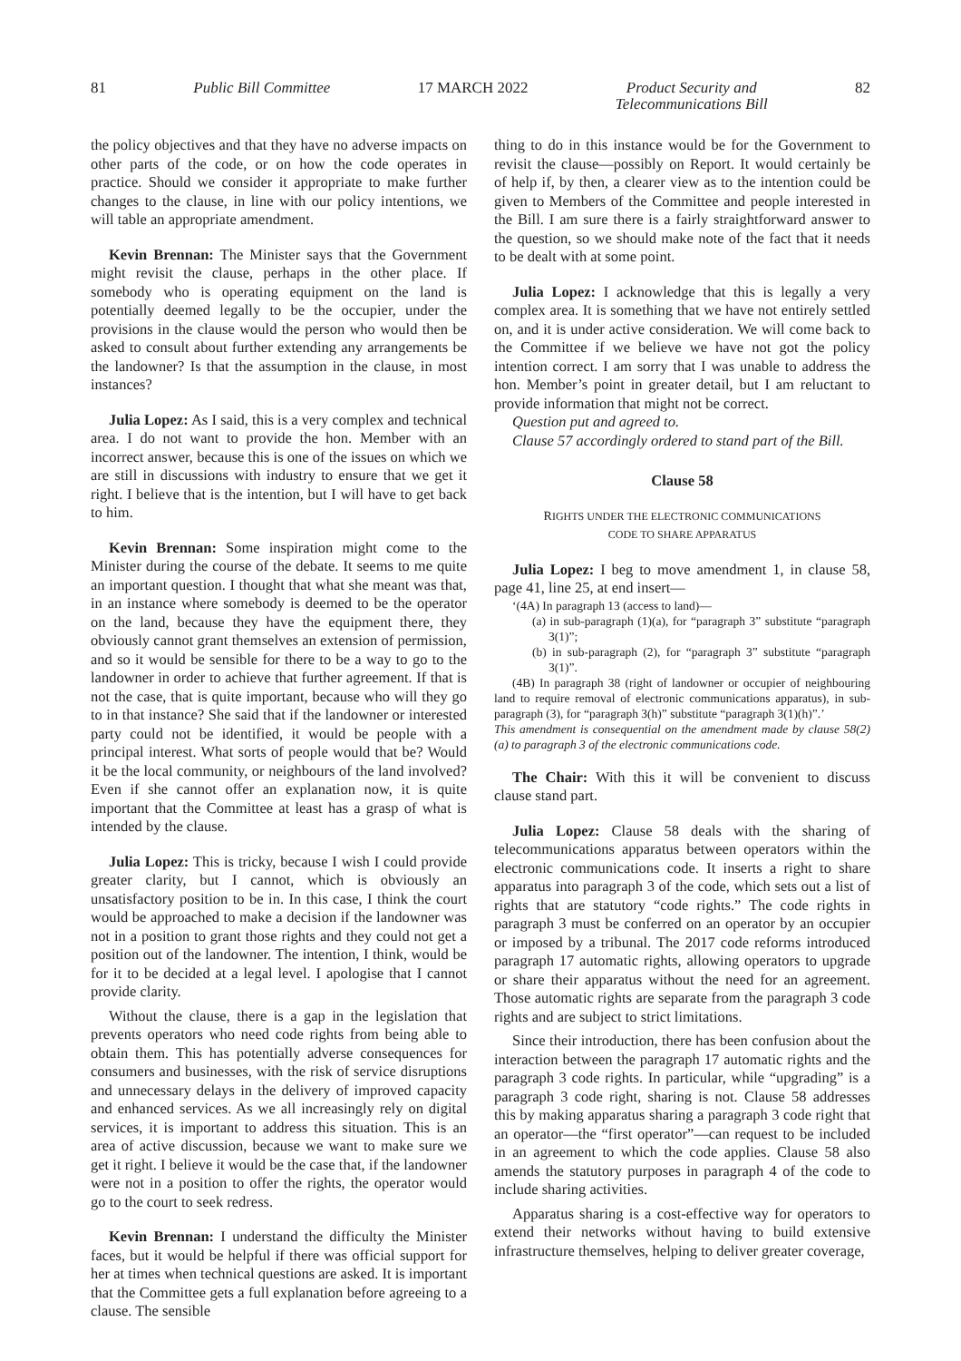81 Public Bill Committee 17 MARCH 2022 Product Security and
Telecommunications Bill 82
the policy objectives and that they have no adverse impacts on other parts of the code, or on how the code operates in practice. Should we consider it appropriate to make further changes to the clause, in line with our policy intentions, we will table an appropriate amendment.
Kevin Brennan: The Minister says that the Government might revisit the clause, perhaps in the other place. If somebody who is operating equipment on the land is potentially deemed legally to be the occupier, under the provisions in the clause would the person who would then be asked to consult about further extending any arrangements be the landowner? Is that the assumption in the clause, in most instances?
Julia Lopez: As I said, this is a very complex and technical area. I do not want to provide the hon. Member with an incorrect answer, because this is one of the issues on which we are still in discussions with industry to ensure that we get it right. I believe that is the intention, but I will have to get back to him.
Kevin Brennan: Some inspiration might come to the Minister during the course of the debate. It seems to me quite an important question. I thought that what she meant was that, in an instance where somebody is deemed to be the operator on the land, because they have the equipment there, they obviously cannot grant themselves an extension of permission, and so it would be sensible for there to be a way to go to the landowner in order to achieve that further agreement. If that is not the case, that is quite important, because who will they go to in that instance? She said that if the landowner or interested party could not be identified, it would be people with a principal interest. What sorts of people would that be? Would it be the local community, or neighbours of the land involved? Even if she cannot offer an explanation now, it is quite important that the Committee at least has a grasp of what is intended by the clause.
Julia Lopez: This is tricky, because I wish I could provide greater clarity, but I cannot, which is obviously an unsatisfactory position to be in. In this case, I think the court would be approached to make a decision if the landowner was not in a position to grant those rights and they could not get a position out of the landowner. The intention, I think, would be for it to be decided at a legal level. I apologise that I cannot provide clarity.
Without the clause, there is a gap in the legislation that prevents operators who need code rights from being able to obtain them. This has potentially adverse consequences for consumers and businesses, with the risk of service disruptions and unnecessary delays in the delivery of improved capacity and enhanced services. As we all increasingly rely on digital services, it is important to address this situation. This is an area of active discussion, because we want to make sure we get it right. I believe it would be the case that, if the landowner were not in a position to offer the rights, the operator would go to the court to seek redress.
Kevin Brennan: I understand the difficulty the Minister faces, but it would be helpful if there was official support for her at times when technical questions are asked. It is important that the Committee gets a full explanation before agreeing to a clause. The sensible
thing to do in this instance would be for the Government to revisit the clause—possibly on Report. It would certainly be of help if, by then, a clearer view as to the intention could be given to Members of the Committee and people interested in the Bill. I am sure there is a fairly straightforward answer to the question, so we should make note of the fact that it needs to be dealt with at some point.
Julia Lopez: I acknowledge that this is legally a very complex area. It is something that we have not entirely settled on, and it is under active consideration. We will come back to the Committee if we believe we have not got the policy intention correct. I am sorry that I was unable to address the hon. Member’s point in greater detail, but I am reluctant to provide information that might not be correct.
Question put and agreed to.
Clause 57 accordingly ordered to stand part of the Bill.
Clause 58
RIGHTS UNDER THE ELECTRONIC COMMUNICATIONS
CODE TO SHARE APPARATUS
Julia Lopez: I beg to move amendment 1, in clause 58, page 41, line 25, at end insert—
‘(4A) In paragraph 13 (access to land)—
(a) in sub-paragraph (1)(a), for “paragraph 3” substitute “paragraph 3(1)”;
(b) in sub-paragraph (2), for “paragraph 3” substitute “paragraph 3(1)”.
(4B) In paragraph 38 (right of landowner or occupier of neighbouring land to require removal of electronic communications apparatus), in sub-paragraph (3), for “paragraph 3(h)” substitute “paragraph 3(1)(h)”.’
This amendment is consequential on the amendment made by clause 58(2)(a) to paragraph 3 of the electronic communications code.
The Chair: With this it will be convenient to discuss clause stand part.
Julia Lopez: Clause 58 deals with the sharing of telecommunications apparatus between operators within the electronic communications code. It inserts a right to share apparatus into paragraph 3 of the code, which sets out a list of rights that are statutory “code rights.” The code rights in paragraph 3 must be conferred on an operator by an occupier or imposed by a tribunal. The 2017 code reforms introduced paragraph 17 automatic rights, allowing operators to upgrade or share their apparatus without the need for an agreement. Those automatic rights are separate from the paragraph 3 code rights and are subject to strict limitations.
Since their introduction, there has been confusion about the interaction between the paragraph 17 automatic rights and the paragraph 3 code rights. In particular, while “upgrading” is a paragraph 3 code right, sharing is not. Clause 58 addresses this by making apparatus sharing a paragraph 3 code right that an operator—the “first operator”—can request to be included in an agreement to which the code applies. Clause 58 also amends the statutory purposes in paragraph 4 of the code to include sharing activities.
Apparatus sharing is a cost-effective way for operators to extend their networks without having to build extensive infrastructure themselves, helping to deliver greater coverage,